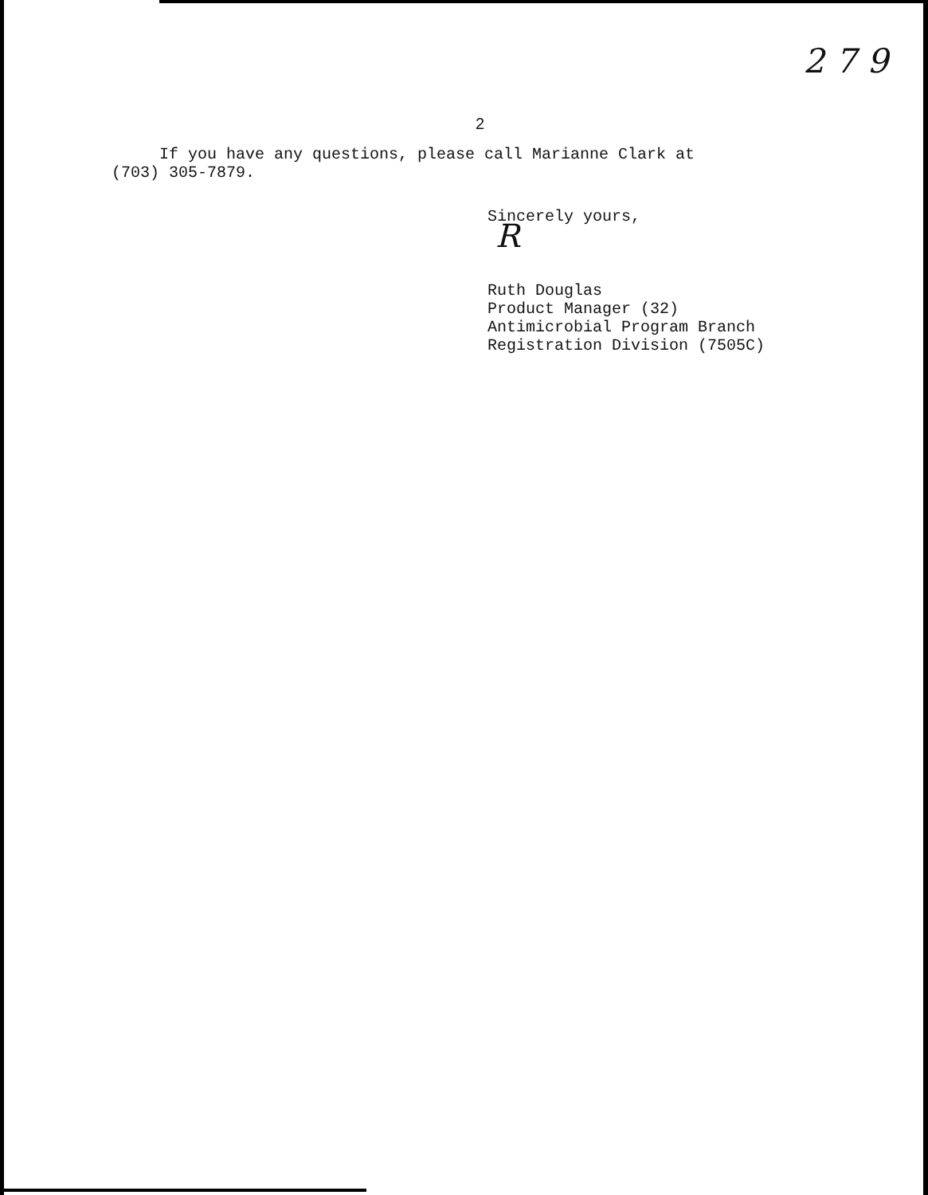2 7 9
2
If you have any questions, please call Marianne Clark at
(703) 305-7879.
Sincerely yours,
R
Ruth Douglas
Product Manager (32)
Antimicrobial Program Branch
Registration Division (7505C)